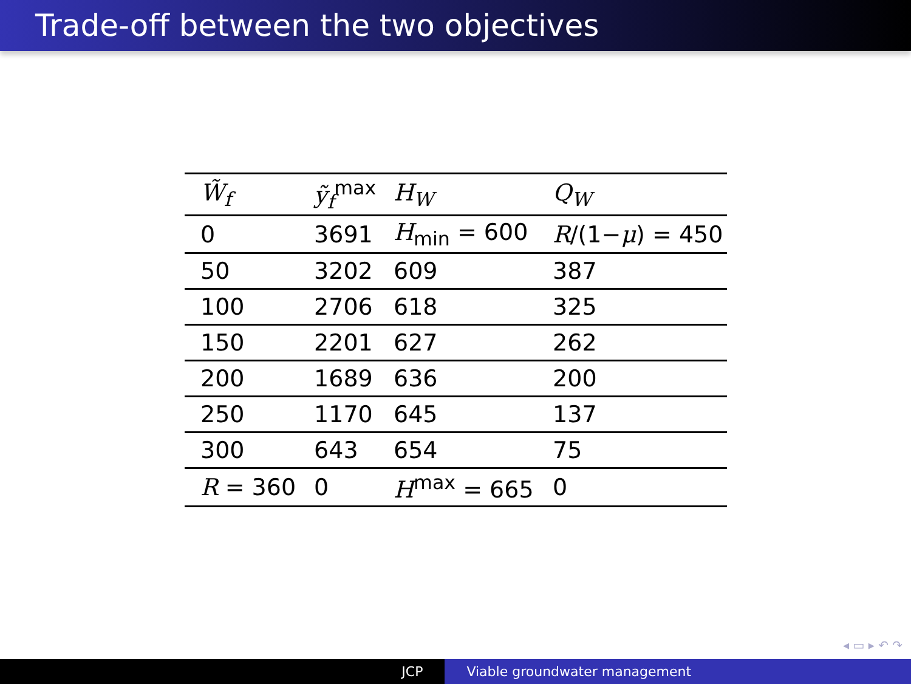Trade-off between the two objectives
| W̃<sub>f</sub> | ỹ<sub>f</sub><sup>max</sup> | H<sub>W</sub> | Q<sub>W</sub> |
| --- | --- | --- | --- |
| 0 | 3691 | H<sub>min</sub> = 600 | R /(1− μ ) = 450 |
| 50 | 3202 | 609 | 387 |
| 100 | 2706 | 618 | 325 |
| 150 | 2201 | 627 | 262 |
| 200 | 1689 | 636 | 200 |
| 250 | 1170 | 645 | 137 |
| 300 | 643 | 654 | 75 |
| R = 360 | 0 | H<sup>max</sup> = 665 | 0 |
◂ ▭ ▸ ↶ ↷
JCP Viable groundwater management